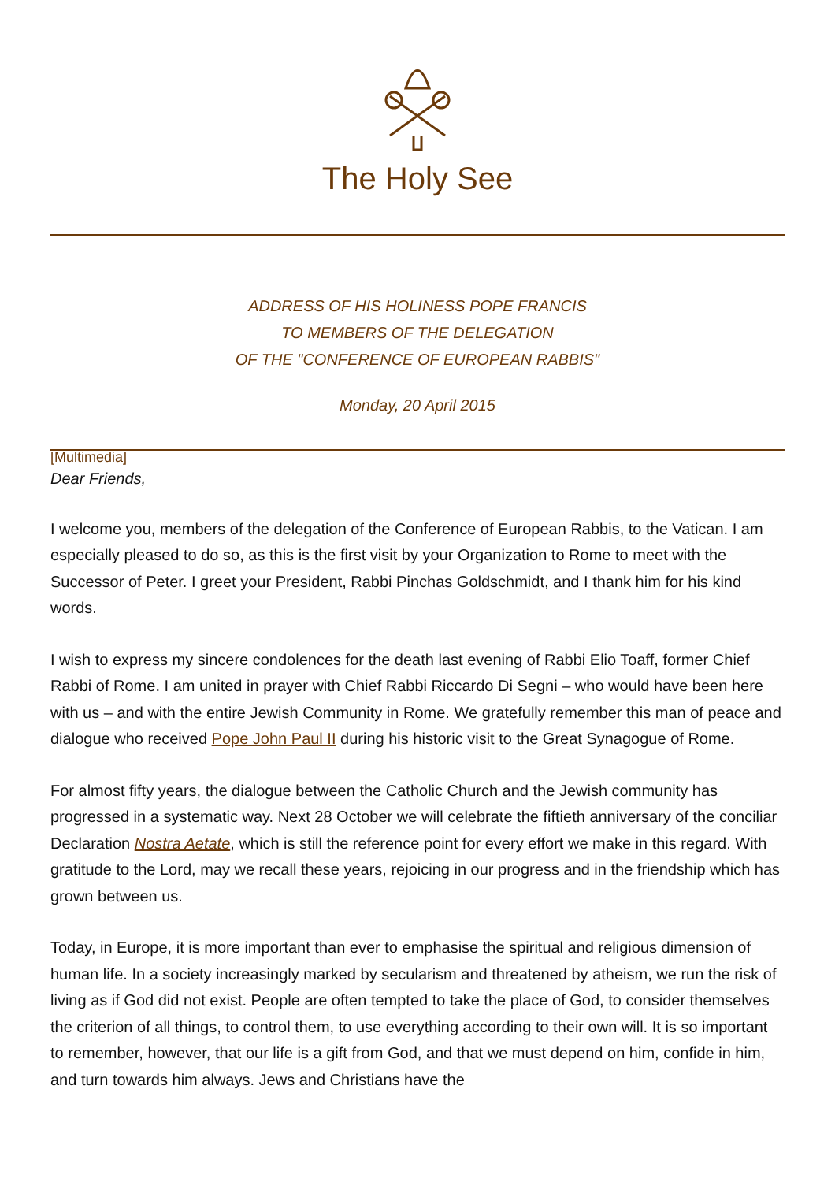The Holy See
ADDRESS OF HIS HOLINESS POPE FRANCIS
TO MEMBERS OF THE DELEGATION
OF THE "CONFERENCE OF EUROPEAN RABBIS"
Monday, 20 April 2015
[Multimedia]
Dear Friends,
I welcome you, members of the delegation of the Conference of European Rabbis, to the Vatican. I am especially pleased to do so, as this is the first visit by your Organization to Rome to meet with the Successor of Peter. I greet your President, Rabbi Pinchas Goldschmidt, and I thank him for his kind words.
I wish to express my sincere condolences for the death last evening of Rabbi Elio Toaff, former Chief Rabbi of Rome. I am united in prayer with Chief Rabbi Riccardo Di Segni – who would have been here with us – and with the entire Jewish Community in Rome. We gratefully remember this man of peace and dialogue who received Pope John Paul II during his historic visit to the Great Synagogue of Rome.
For almost fifty years, the dialogue between the Catholic Church and the Jewish community has progressed in a systematic way. Next 28 October we will celebrate the fiftieth anniversary of the conciliar Declaration Nostra Aetate, which is still the reference point for every effort we make in this regard. With gratitude to the Lord, may we recall these years, rejoicing in our progress and in the friendship which has grown between us.
Today, in Europe, it is more important than ever to emphasise the spiritual and religious dimension of human life. In a society increasingly marked by secularism and threatened by atheism, we run the risk of living as if God did not exist. People are often tempted to take the place of God, to consider themselves the criterion of all things, to control them, to use everything according to their own will. It is so important to remember, however, that our life is a gift from God, and that we must depend on him, confide in him, and turn towards him always. Jews and Christians have the